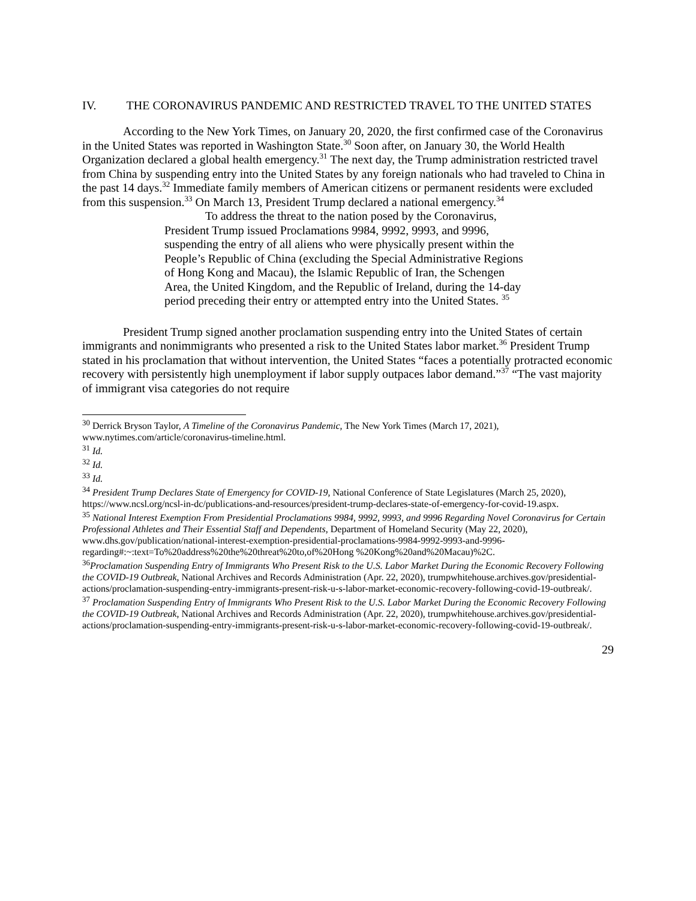IV. THE CORONAVIRUS PANDEMIC AND RESTRICTED TRAVEL TO THE UNITED STATES
According to the New York Times, on January 20, 2020, the first confirmed case of the Coronavirus in the United States was reported in Washington State.<sup>30</sup> Soon after, on January 30, the World Health Organization declared a global health emergency.<sup>31</sup> The next day, the Trump administration restricted travel from China by suspending entry into the United States by any foreign nationals who had traveled to China in the past 14 days.<sup>32</sup> Immediate family members of American citizens or permanent residents were excluded from this suspension.<sup>33</sup> On March 13, President Trump declared a national emergency.<sup>34</sup>
To address the threat to the nation posed by the Coronavirus, President Trump issued Proclamations 9984, 9992, 9993, and 9996, suspending the entry of all aliens who were physically present within the People’s Republic of China (excluding the Special Administrative Regions of Hong Kong and Macau), the Islamic Republic of Iran, the Schengen Area, the United Kingdom, and the Republic of Ireland, during the 14-day period preceding their entry or attempted entry into the United States. <sup>35</sup>
President Trump signed another proclamation suspending entry into the United States of certain immigrants and nonimmigrants who presented a risk to the United States labor market.<sup>36</sup> President Trump stated in his proclamation that without intervention, the United States “faces a potentially protracted economic recovery with persistently high unemployment if labor supply outpaces labor demand.”<sup>37</sup> “The vast majority of immigrant visa categories do not require
<sup>30</sup> Derrick Bryson Taylor, A Timeline of the Coronavirus Pandemic, The New York Times (March 17, 2021), www.nytimes.com/article/coronavirus-timeline.html.
<sup>31</sup> Id.
<sup>32</sup> Id.
<sup>33</sup> Id.
<sup>34</sup> President Trump Declares State of Emergency for COVID-19, National Conference of State Legislatures (March 25, 2020), https://www.ncsl.org/ncsl-in-dc/publications-and-resources/president-trump-declares-state-of-emergency-for-covid-19.aspx.
<sup>35</sup> National Interest Exemption From Presidential Proclamations 9984, 9992, 9993, and 9996 Regarding Novel Coronavirus for Certain Professional Athletes and Their Essential Staff and Dependents, Department of Homeland Security (May 22, 2020), www.dhs.gov/publication/national-interest-exemption-presidential-proclamations-9984-9992-9993-and-9996-regarding#:~:text=To%20address%20the%20threat%20to,of%20Hong %20Kong%20and%20Macau)%2C.
<sup>36</sup> Proclamation Suspending Entry of Immigrants Who Present Risk to the U.S. Labor Market During the Economic Recovery Following the COVID-19 Outbreak, National Archives and Records Administration (Apr. 22, 2020), trumpwhitehouse.archives.gov/presidential-actions/proclamation-suspending-entry-immigrants-present-risk-u-s-labor-market-economic-recovery-following-covid-19-outbreak/.
<sup>37</sup> Proclamation Suspending Entry of Immigrants Who Present Risk to the U.S. Labor Market During the Economic Recovery Following the COVID-19 Outbreak, National Archives and Records Administration (Apr. 22, 2020), trumpwhitehouse.archives.gov/presidential-actions/proclamation-suspending-entry-immigrants-present-risk-u-s-labor-market-economic-recovery-following-covid-19-outbreak/.
29